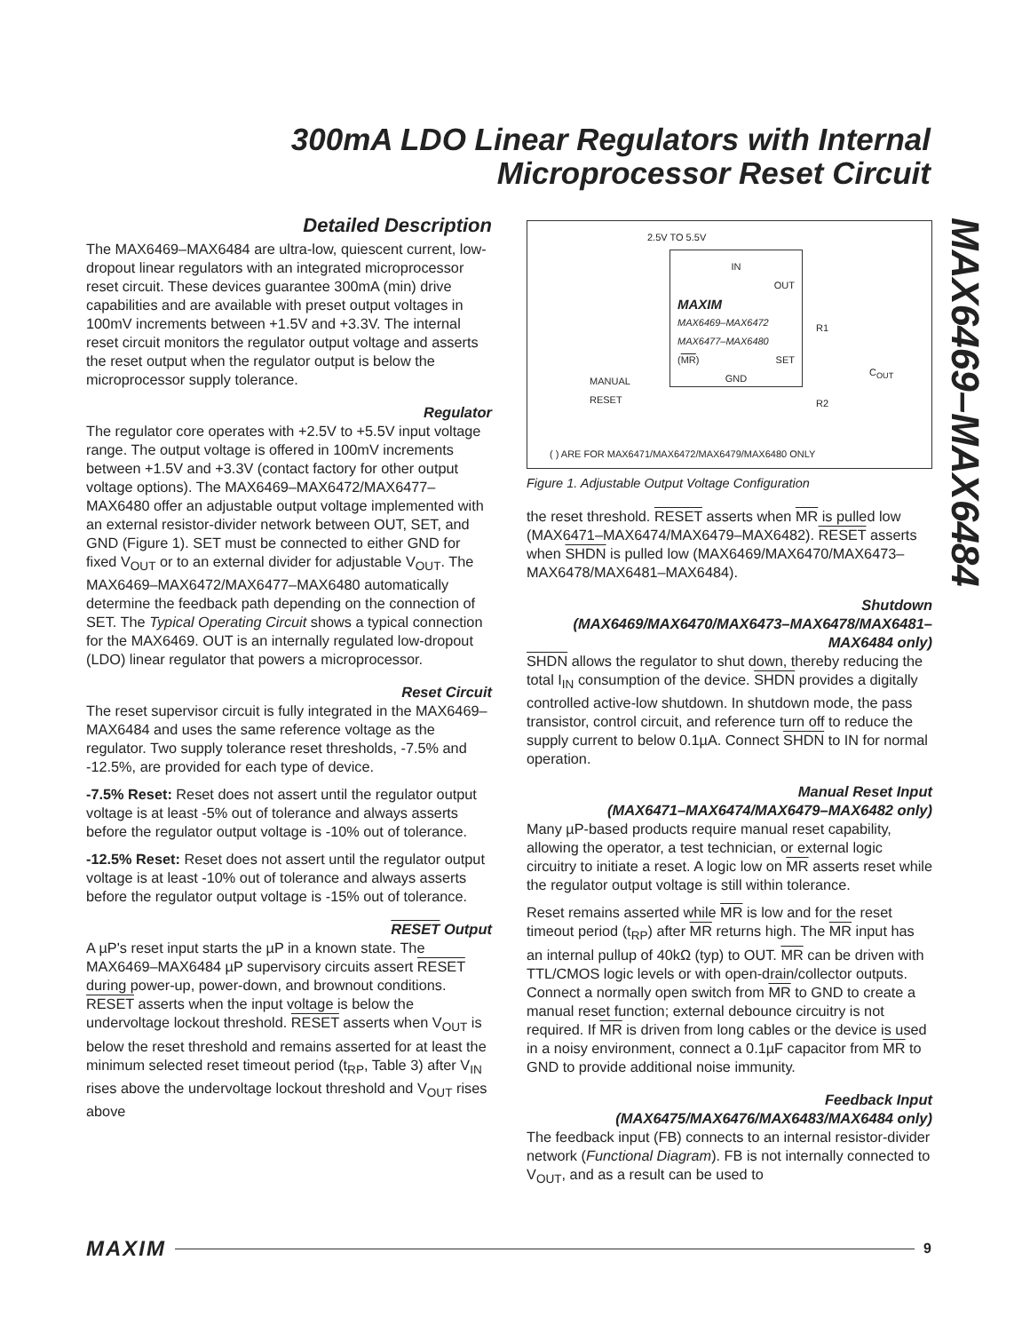300mA LDO Linear Regulators with Internal Microprocessor Reset Circuit
MAX6469–MAX6484
Detailed Description
The MAX6469–MAX6484 are ultra-low, quiescent current, low-dropout linear regulators with an integrated microprocessor reset circuit. These devices guarantee 300mA (min) drive capabilities and are available with preset output voltages in 100mV increments between +1.5V and +3.3V. The internal reset circuit monitors the regulator output voltage and asserts the reset output when the regulator output is below the microprocessor supply tolerance.
Regulator
The regulator core operates with +2.5V to +5.5V input voltage range. The output voltage is offered in 100mV increments between +1.5V and +3.3V (contact factory for other output voltage options). The MAX6469–MAX6472/MAX6477–MAX6480 offer an adjustable output voltage implemented with an external resistor-divider network between OUT, SET, and GND (Figure 1). SET must be connected to either GND for fixed V<sub>OUT</sub> or to an external divider for adjustable V<sub>OUT</sub>. The MAX6469–MAX6472/MAX6477–MAX6480 automatically determine the feedback path depending on the connection of SET. The Typical Operating Circuit shows a typical connection for the MAX6469. OUT is an internally regulated low-dropout (LDO) linear regulator that powers a microprocessor.
Reset Circuit
The reset supervisor circuit is fully integrated in the MAX6469–MAX6484 and uses the same reference voltage as the regulator. Two supply tolerance reset thresholds, -7.5% and -12.5%, are provided for each type of device.
-7.5% Reset: Reset does not assert until the regulator output voltage is at least -5% out of tolerance and always asserts before the regulator output voltage is -10% out of tolerance.
-12.5% Reset: Reset does not assert until the regulator output voltage is at least -10% out of tolerance and always asserts before the regulator output voltage is -15% out of tolerance.
RESET Output
A µP's reset input starts the µP in a known state. The MAX6469–MAX6484 µP supervisory circuits assert RESET during power-up, power-down, and brownout conditions. RESET asserts when the input voltage is below the undervoltage lockout threshold. RESET asserts when V<sub>OUT</sub> is below the reset threshold and remains asserted for at least the minimum selected reset timeout period (t<sub>RP</sub>, Table 3) after V<sub>IN</sub> rises above the undervoltage lockout threshold and V<sub>OUT</sub> rises above
2.5V TO 5.5V
IN
OUT
MAXIM
MAX6469–MAX6472
MAX6477–MAX6480
(MR) SET
GND
R1
R2
C<sub>OUT</sub>
MANUAL
RESET
( ) ARE FOR MAX6471/MAX6472/MAX6479/MAX6480 ONLY
Figure 1. Adjustable Output Voltage Configuration
the reset threshold. RESET asserts when MR is pulled low (MAX6471–MAX6474/MAX6479–MAX6482). RESET asserts when SHDN is pulled low (MAX6469/MAX6470/MAX6473–MAX6478/MAX6481–MAX6484).
Shutdown
(MAX6469/MAX6470/MAX6473–MAX6478/MAX6481–MAX6484 only)
SHDN allows the regulator to shut down, thereby reducing the total I<sub>IN</sub> consumption of the device. SHDN provides a digitally controlled active-low shutdown. In shutdown mode, the pass transistor, control circuit, and reference turn off to reduce the supply current to below 0.1µA. Connect SHDN to IN for normal operation.
Manual Reset Input
(MAX6471–MAX6474/MAX6479–MAX6482 only)
Many µP-based products require manual reset capability, allowing the operator, a test technician, or external logic circuitry to initiate a reset. A logic low on MR asserts reset while the regulator output voltage is still within tolerance.
Reset remains asserted while MR is low and for the reset timeout period (t<sub>RP</sub>) after MR returns high. The MR input has an internal pullup of 40kΩ (typ) to OUT. MR can be driven with TTL/CMOS logic levels or with open-drain/collector outputs. Connect a normally open switch from MR to GND to create a manual reset function; external debounce circuitry is not required. If MR is driven from long cables or the device is used in a noisy environment, connect a 0.1µF capacitor from MR to GND to provide additional noise immunity.
Feedback Input
(MAX6475/MAX6476/MAX6483/MAX6484 only)
The feedback input (FB) connects to an internal resistor-divider network (Functional Diagram). FB is not internally connected to V<sub>OUT</sub>, and as a result can be used to
MAXIM 9